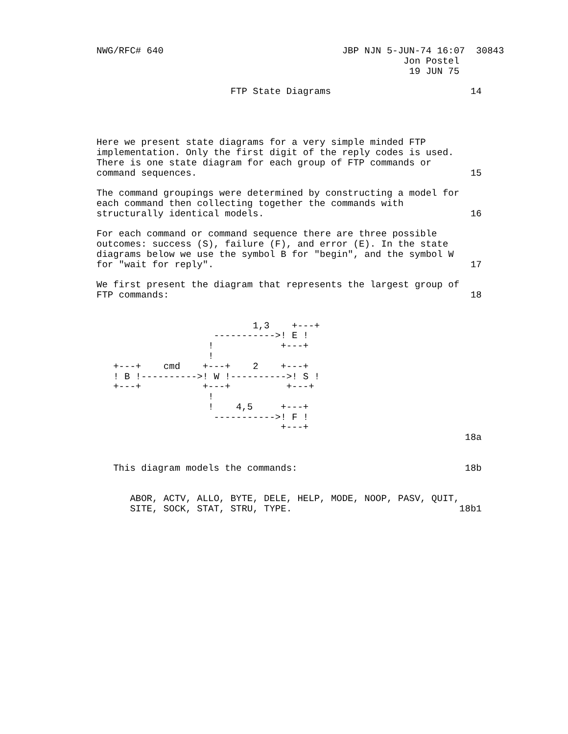NWG/RFC# 640                                JBP NJN 5-JUN-74 16:07  30843
                                                       Jon Postel
                                                        19 JUN 75

                        FTP State Diagrams                         14




Here we present state diagrams for a very simple minded FTP
implementation. Only the first digit of the reply codes is used.
There is one state diagram for each group of FTP commands or
command sequences.                                                 15

The command groupings were determined by constructing a model for
each command then collecting together the commands with
structurally identical models.                                     16

For each command or command sequence there are three possible
outcomes: success (S), failure (F), and error (E). In the state
diagrams below we use the symbol B for "begin", and the symbol W
for "wait for reply".                                              17

We first present the diagram that represents the largest group of
FTP commands:                                                      18


                            1,3    +---+
                     ----------->! E !
                    !            +---+
                    !
   +---+    cmd    +---+    2    +---+
   ! B !---------->! W !---------->! S !
   +---+           +---+          +---+
                    !
                    !    4,5     +---+
                     ----------->! F !
                                 +---+
                                                                  18a


   This diagram models the commands:                              18b


      ABOR, ACTV, ALLO, BYTE, DELE, HELP, MODE, NOOP, PASV, QUIT,
      SITE, SOCK, STAT, STRU, TYPE.                              18b1